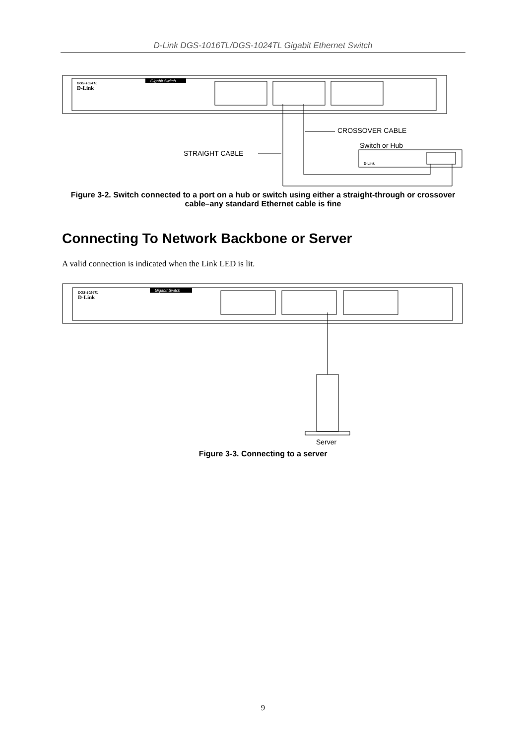D-Link DGS-1016TL/DGS-1024TL Gigabit Ethernet Switch
DGS-1024TL
D-Link
Gigabit Switch
CROSSOVER CABLE
Switch or Hub
STRAIGHT CABLE
D-Link
Figure 3-2. Switch connected to a port on a hub or switch using either a straight-through or crossover cable–any standard Ethernet cable is fine
Connecting To Network Backbone or Server
A valid connection is indicated when the Link LED is lit.
DGS-1024TL
D-Link
Gigabit Switch
Server
Figure 3-3. Connecting to a server
9